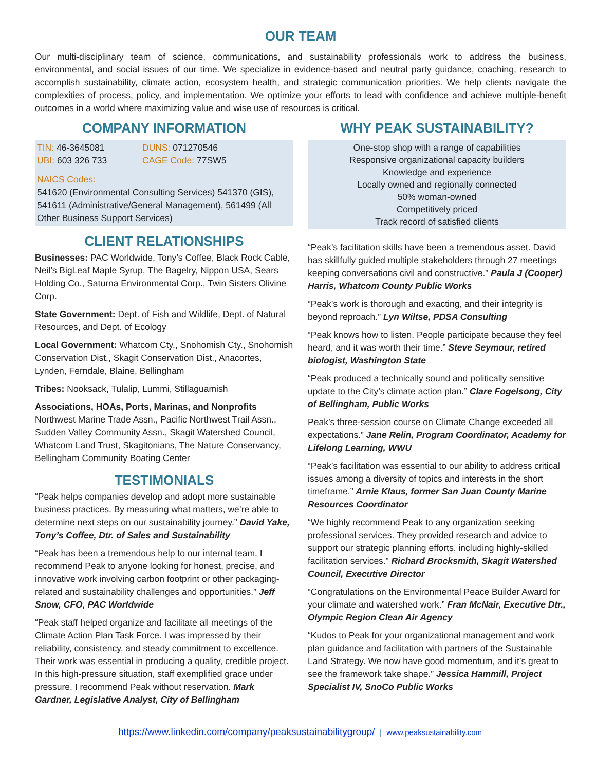OUR TEAM
Our multi-disciplinary team of science, communications, and sustainability professionals work to address the business, environmental, and social issues of our time. We specialize in evidence-based and neutral party guidance, coaching, research to accomplish sustainability, climate action, ecosystem health, and strategic communication priorities. We help clients navigate the complexities of process, policy, and implementation. We optimize your efforts to lead with confidence and achieve multiple-benefit outcomes in a world where maximizing value and wise use of resources is critical.
COMPANY INFORMATION
TIN: 46-3645081 DUNS: 071270546
UBI: 603 326 733 CAGE Code: 77SW5
NAICS Codes:
541620 (Environmental Consulting Services) 541370 (GIS), 541611 (Administrative/General Management), 561499 (All Other Business Support Services)
CLIENT RELATIONSHIPS
Businesses: PAC Worldwide, Tony’s Coffee, Black Rock Cable, Neil’s BigLeaf Maple Syrup, The Bagelry, Nippon USA, Sears Holding Co., Saturna Environmental Corp., Twin Sisters Olivine Corp.
State Government: Dept. of Fish and Wildlife, Dept. of Natural Resources, and Dept. of Ecology
Local Government: Whatcom Cty., Snohomish Cty., Snohomish Conservation Dist., Skagit Conservation Dist., Anacortes, Lynden, Ferndale, Blaine, Bellingham
Tribes: Nooksack, Tulalip, Lummi, Stillaguamish
Associations, HOAs, Ports, Marinas, and Nonprofits Northwest Marine Trade Assn., Pacific Northwest Trail Assn., Sudden Valley Community Assn., Skagit Watershed Council, Whatcom Land Trust, Skagitonians, The Nature Conservancy, Bellingham Community Boating Center
TESTIMONIALS
“Peak helps companies develop and adopt more sustainable business practices. By measuring what matters, we’re able to determine next steps on our sustainability journey.” David Yake, Tony’s Coffee, Dtr. of Sales and Sustainability
“Peak has been a tremendous help to our internal team. I recommend Peak to anyone looking for honest, precise, and innovative work involving carbon footprint or other packaging-related and sustainability challenges and opportunities.” Jeff Snow, CFO, PAC Worldwide
“Peak staff helped organize and facilitate all meetings of the Climate Action Plan Task Force. I was impressed by their reliability, consistency, and steady commitment to excellence. Their work was essential in producing a quality, credible project. In this high-pressure situation, staff exemplified grace under pressure. I recommend Peak without reservation. Mark Gardner, Legislative Analyst, City of Bellingham
WHY PEAK SUSTAINABILITY?
One-stop shop with a range of capabilities
Responsive organizational capacity builders
Knowledge and experience
Locally owned and regionally connected
50% woman-owned
Competitively priced
Track record of satisfied clients
“Peak’s facilitation skills have been a tremendous asset. David has skillfully guided multiple stakeholders through 27 meetings keeping conversations civil and constructive.” Paula J (Cooper) Harris, Whatcom County Public Works
“Peak’s work is thorough and exacting, and their integrity is beyond reproach.” Lyn Wiltse, PDSA Consulting
“Peak knows how to listen. People participate because they feel heard, and it was worth their time.” Steve Seymour, retired biologist, Washington State
“Peak produced a technically sound and politically sensitive update to the City’s climate action plan.” Clare Fogelsong, City of Bellingham, Public Works
Peak’s three-session course on Climate Change exceeded all expectations.” Jane Relin, Program Coordinator, Academy for Lifelong Learning, WWU
“Peak’s facilitation was essential to our ability to address critical issues among a diversity of topics and interests in the short timeframe.” Arnie Klaus, former San Juan County Marine Resources Coordinator
“We highly recommend Peak to any organization seeking professional services. They provided research and advice to support our strategic planning efforts, including highly-skilled facilitation services.” Richard Brocksmith, Skagit Watershed Council, Executive Director
“Congratulations on the Environmental Peace Builder Award for your climate and watershed work.” Fran McNair, Executive Dtr., Olympic Region Clean Air Agency
“Kudos to Peak for your organizational management and work plan guidance and facilitation with partners of the Sustainable Land Strategy. We now have good momentum, and it’s great to see the framework take shape.” Jessica Hammill, Project Specialist IV, SnoCo Public Works
https://www.linkedin.com/company/peaksustainabilitygroup/ | www.peaksustainability.com